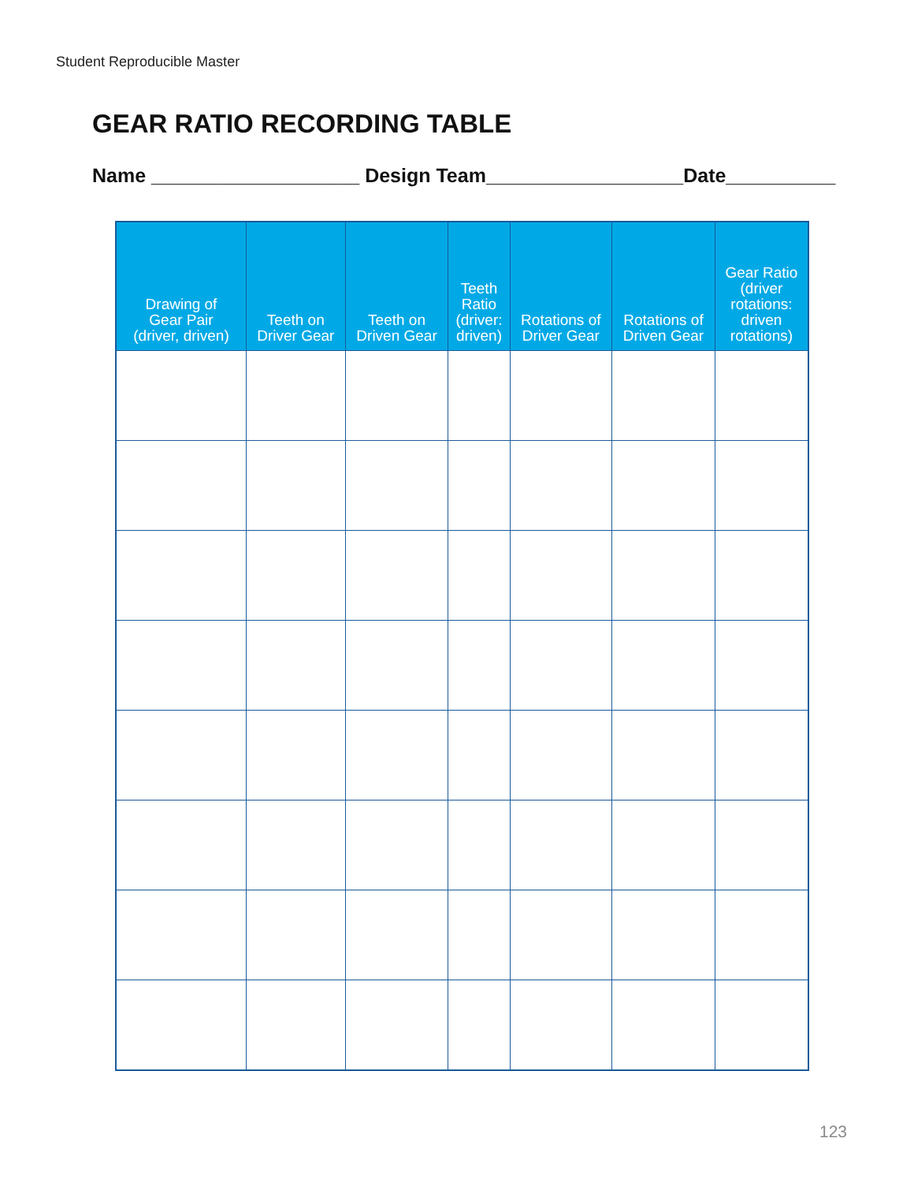Student Reproducible Master
GEAR RATIO RECORDING TABLE
Name ___________________ Design Team__________________Date__________
| Drawing of Gear Pair (driver, driven) | Teeth on Driver Gear | Teeth on Driven Gear | Teeth Ratio (driver: driven) | Rotations of Driver Gear | Rotations of Driven Gear | Gear Ratio (driver rotations: driven rotations) |
| --- | --- | --- | --- | --- | --- | --- |
123